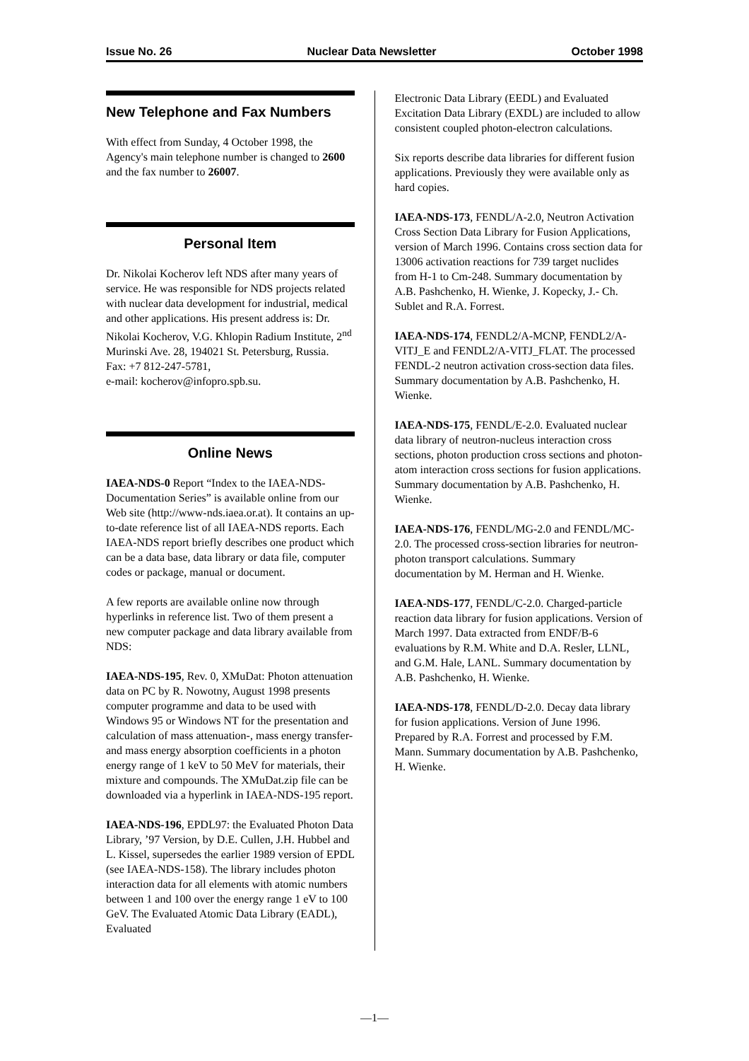Issue No. 26 Nuclear Data Newsletter October 1998
New Telephone and Fax Numbers
With effect from Sunday, 4 October 1998, the Agency's main telephone number is changed to 2600 and the fax number to 26007.
Personal Item
Dr. Nikolai Kocherov left NDS after many years of service. He was responsible for NDS projects related with nuclear data development for industrial, medical and other applications. His present address is: Dr. Nikolai Kocherov, V.G. Khlopin Radium Institute, 2<sup>nd</sup> Murinski Ave. 28, 194021 St. Petersburg, Russia.
Fax: +7 812-247-5781,
e-mail: kocherov@infopro.spb.su.
Online News
IAEA-NDS-0 Report “Index to the IAEA-NDS-Documentation Series” is available online from our Web site (http://www-nds.iaea.or.at). It contains an up-to-date reference list of all IAEA-NDS reports. Each IAEA-NDS report briefly describes one product which can be a data base, data library or data file, computer codes or package, manual or document.
A few reports are available online now through hyperlinks in reference list. Two of them present a new computer package and data library available from NDS:
IAEA-NDS-195, Rev. 0, XMuDat: Photon attenuation data on PC by R. Nowotny, August 1998 presents computer programme and data to be used with Windows 95 or Windows NT for the presentation and calculation of mass attenuation-, mass energy transfer- and mass energy absorption coefficients in a photon energy range of 1 keV to 50 MeV for materials, their mixture and compounds. The XMuDat.zip file can be downloaded via a hyperlink in IAEA-NDS-195 report.
IAEA-NDS-196, EPDL97: the Evaluated Photon Data Library, ’97 Version, by D.E. Cullen, J.H. Hubbel and L. Kissel, supersedes the earlier 1989 version of EPDL (see IAEA-NDS-158). The library includes photon interaction data for all elements with atomic numbers between 1 and 100 over the energy range 1 eV to 100 GeV. The Evaluated Atomic Data Library (EADL), Evaluated
Electronic Data Library (EEDL) and Evaluated Excitation Data Library (EXDL) are included to allow consistent coupled photon-electron calculations.
Six reports describe data libraries for different fusion applications. Previously they were available only as hard copies.
IAEA-NDS-173, FENDL/A-2.0, Neutron Activation Cross Section Data Library for Fusion Applications, version of March 1996. Contains cross section data for 13006 activation reactions for 739 target nuclides from H-1 to Cm-248. Summary documentation by A.B. Pashchenko, H. Wienke, J. Kopecky, J.- Ch. Sublet and R.A. Forrest.
IAEA-NDS-174, FENDL2/A-MCNP, FENDL2/A-VITJ_E and FENDL2/A-VITJ_FLAT. The processed FENDL-2 neutron activation cross-section data files. Summary documentation by A.B. Pashchenko, H. Wienke.
IAEA-NDS-175, FENDL/E-2.0. Evaluated nuclear data library of neutron-nucleus interaction cross sections, photon production cross sections and photon-atom interaction cross sections for fusion applications.
Summary documentation by A.B. Pashchenko, H. Wienke.
IAEA-NDS-176, FENDL/MG-2.0 and FENDL/MC-2.0. The processed cross-section libraries for neutron-photon transport calculations. Summary documentation by M. Herman and H. Wienke.
IAEA-NDS-177, FENDL/C-2.0. Charged-particle reaction data library for fusion applications. Version of March 1997. Data extracted from ENDF/B-6 evaluations by R.M. White and D.A. Resler, LLNL, and G.M. Hale, LANL. Summary documentation by A.B. Pashchenko, H. Wienke.
IAEA-NDS-178, FENDL/D-2.0. Decay data library for fusion applications. Version of June 1996. Prepared by R.A. Forrest and processed by F.M. Mann. Summary documentation by A.B. Pashchenko, H. Wienke.
—1—